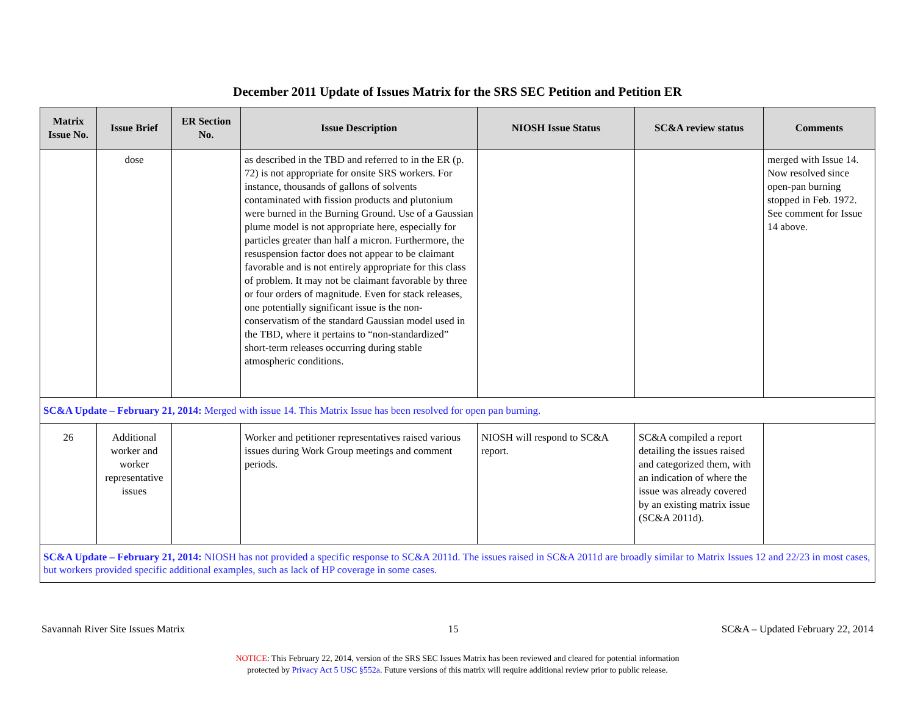December 2011 Update of Issues Matrix for the SRS SEC Petition and Petition ER
| Matrix Issue No. | Issue Brief | ER Section No. | Issue Description | NIOSH Issue Status | SC&A review status | Comments |
| --- | --- | --- | --- | --- | --- | --- |
| | dose | | as described in the TBD and referred to in the ER (p. 72) is not appropriate for onsite SRS workers. For instance, thousands of gallons of solvents contaminated with fission products and plutonium were burned in the Burning Ground. Use of a Gaussian plume model is not appropriate here, especially for particles greater than half a micron. Furthermore, the resuspension factor does not appear to be claimant favorable and is not entirely appropriate for this class of problem. It may not be claimant favorable by three or four orders of magnitude. Even for stack releases, one potentially significant issue is the non-conservatism of the standard Gaussian model used in the TBD, where it pertains to “non-standardized” short-term releases occurring during stable atmospheric conditions. | | | merged with Issue 14. Now resolved since open-pan burning stopped in Feb. 1972. See comment for Issue 14 above. |
| SC&A Update – February 21, 2014: Merged with issue 14. This Matrix Issue has been resolved for open pan burning. | | | | | | |
| 26 | Additional worker and worker representative issues | | Worker and petitioner representatives raised various issues during Work Group meetings and comment periods. | NIOSH will respond to SC&A report. | SC&A compiled a report detailing the issues raised and categorized them, with an indication of where the issue was already covered by an existing matrix issue (SC&A 2011d). | |
| SC&A Update – February 21, 2014: NIOSH has not provided a specific response to SC&A 2011d. The issues raised in SC&A 2011d are broadly similar to Matrix Issues 12 and 22/23 in most cases, but workers provided specific additional examples, such as lack of HP coverage in some cases. | | | | | | |
Savannah River Site Issues Matrix 15 SC&A – Updated February 22, 2014
NOTICE: This February 22, 2014, version of the SRS SEC Issues Matrix has been reviewed and cleared for potential information
protected by Privacy Act 5 USC §552a. Future versions of this matrix will require additional review prior to public release.